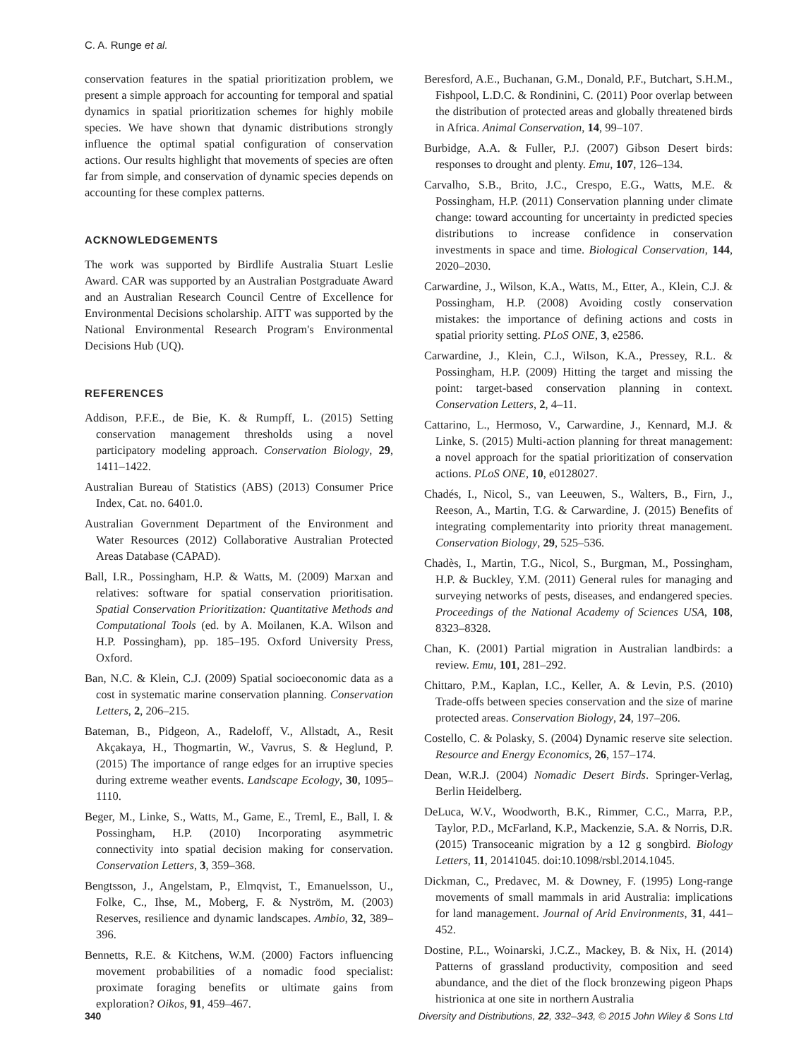C. A. Runge et al.
conservation features in the spatial prioritization problem, we present a simple approach for accounting for temporal and spatial dynamics in spatial prioritization schemes for highly mobile species. We have shown that dynamic distributions strongly influence the optimal spatial configuration of conservation actions. Our results highlight that movements of species are often far from simple, and conservation of dynamic species depends on accounting for these complex patterns.
ACKNOWLEDGEMENTS
The work was supported by Birdlife Australia Stuart Leslie Award. CAR was supported by an Australian Postgraduate Award and an Australian Research Council Centre of Excellence for Environmental Decisions scholarship. AITT was supported by the National Environmental Research Program's Environmental Decisions Hub (UQ).
REFERENCES
Addison, P.F.E., de Bie, K. & Rumpff, L. (2015) Setting conservation management thresholds using a novel participatory modeling approach. Conservation Biology, 29, 1411–1422.
Australian Bureau of Statistics (ABS) (2013) Consumer Price Index, Cat. no. 6401.0.
Australian Government Department of the Environment and Water Resources (2012) Collaborative Australian Protected Areas Database (CAPAD).
Ball, I.R., Possingham, H.P. & Watts, M. (2009) Marxan and relatives: software for spatial conservation prioritisation. Spatial Conservation Prioritization: Quantitative Methods and Computational Tools (ed. by A. Moilanen, K.A. Wilson and H.P. Possingham), pp. 185–195. Oxford University Press, Oxford.
Ban, N.C. & Klein, C.J. (2009) Spatial socioeconomic data as a cost in systematic marine conservation planning. Conservation Letters, 2, 206–215.
Bateman, B., Pidgeon, A., Radeloff, V., Allstadt, A., Resit Akçakaya, H., Thogmartin, W., Vavrus, S. & Heglund, P. (2015) The importance of range edges for an irruptive species during extreme weather events. Landscape Ecology, 30, 1095–1110.
Beger, M., Linke, S., Watts, M., Game, E., Treml, E., Ball, I. & Possingham, H.P. (2010) Incorporating asymmetric connectivity into spatial decision making for conservation. Conservation Letters, 3, 359–368.
Bengtsson, J., Angelstam, P., Elmqvist, T., Emanuelsson, U., Folke, C., Ihse, M., Moberg, F. & Nyström, M. (2003) Reserves, resilience and dynamic landscapes. Ambio, 32, 389–396.
Bennetts, R.E. & Kitchens, W.M. (2000) Factors influencing movement probabilities of a nomadic food specialist: proximate foraging benefits or ultimate gains from exploration? Oikos, 91, 459–467.
Beresford, A.E., Buchanan, G.M., Donald, P.F., Butchart, S.H.M., Fishpool, L.D.C. & Rondinini, C. (2011) Poor overlap between the distribution of protected areas and globally threatened birds in Africa. Animal Conservation, 14, 99–107.
Burbidge, A.A. & Fuller, P.J. (2007) Gibson Desert birds: responses to drought and plenty. Emu, 107, 126–134.
Carvalho, S.B., Brito, J.C., Crespo, E.G., Watts, M.E. & Possingham, H.P. (2011) Conservation planning under climate change: toward accounting for uncertainty in predicted species distributions to increase confidence in conservation investments in space and time. Biological Conservation, 144, 2020–2030.
Carwardine, J., Wilson, K.A., Watts, M., Etter, A., Klein, C.J. & Possingham, H.P. (2008) Avoiding costly conservation mistakes: the importance of defining actions and costs in spatial priority setting. PLoS ONE, 3, e2586.
Carwardine, J., Klein, C.J., Wilson, K.A., Pressey, R.L. & Possingham, H.P. (2009) Hitting the target and missing the point: target-based conservation planning in context. Conservation Letters, 2, 4–11.
Cattarino, L., Hermoso, V., Carwardine, J., Kennard, M.J. & Linke, S. (2015) Multi-action planning for threat management: a novel approach for the spatial prioritization of conservation actions. PLoS ONE, 10, e0128027.
Chadés, I., Nicol, S., van Leeuwen, S., Walters, B., Firn, J., Reeson, A., Martin, T.G. & Carwardine, J. (2015) Benefits of integrating complementarity into priority threat management. Conservation Biology, 29, 525–536.
Chadès, I., Martin, T.G., Nicol, S., Burgman, M., Possingham, H.P. & Buckley, Y.M. (2011) General rules for managing and surveying networks of pests, diseases, and endangered species. Proceedings of the National Academy of Sciences USA, 108, 8323–8328.
Chan, K. (2001) Partial migration in Australian landbirds: a review. Emu, 101, 281–292.
Chittaro, P.M., Kaplan, I.C., Keller, A. & Levin, P.S. (2010) Trade-offs between species conservation and the size of marine protected areas. Conservation Biology, 24, 197–206.
Costello, C. & Polasky, S. (2004) Dynamic reserve site selection. Resource and Energy Economics, 26, 157–174.
Dean, W.R.J. (2004) Nomadic Desert Birds. Springer-Verlag, Berlin Heidelberg.
DeLuca, W.V., Woodworth, B.K., Rimmer, C.C., Marra, P.P., Taylor, P.D., McFarland, K.P., Mackenzie, S.A. & Norris, D.R. (2015) Transoceanic migration by a 12 g songbird. Biology Letters, 11, 20141045. doi:10.1098/rsbl.2014.1045.
Dickman, C., Predavec, M. & Downey, F. (1995) Long-range movements of small mammals in arid Australia: implications for land management. Journal of Arid Environments, 31, 441–452.
Dostine, P.L., Woinarski, J.C.Z., Mackey, B. & Nix, H. (2014) Patterns of grassland productivity, composition and seed abundance, and the diet of the flock bronzewing pigeon Phaps histrionica at one site in northern Australia
340 Diversity and Distributions, 22, 332–343, © 2015 John Wiley & Sons Ltd